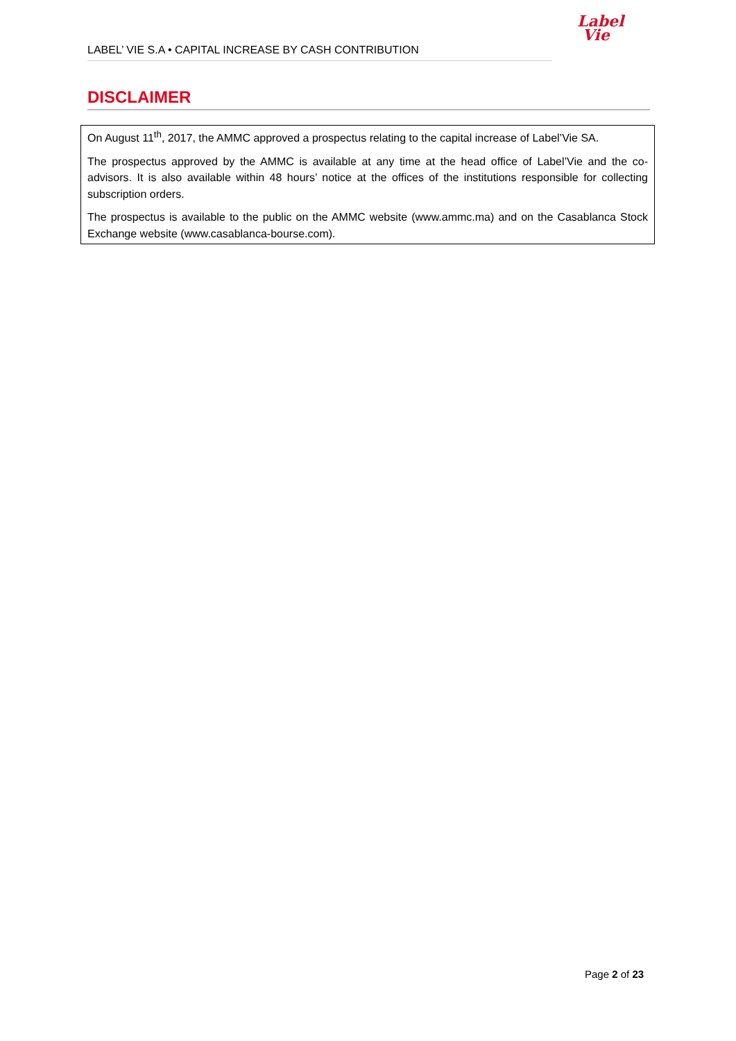Label
Vie
LABEL’ VIE S.A • CAPITAL INCREASE BY CASH CONTRIBUTION
DISCLAIMER
On August 11<sup>th</sup>, 2017, the AMMC approved a prospectus relating to the capital increase of Label’Vie SA.
The prospectus approved by the AMMC is available at any time at the head office of Label’Vie and the co-advisors. It is also available within 48 hours’ notice at the offices of the institutions responsible for collecting subscription orders.
The prospectus is available to the public on the AMMC website (www.ammc.ma) and on the Casablanca Stock Exchange website (www.casablanca-bourse.com).
Page 2 of 23